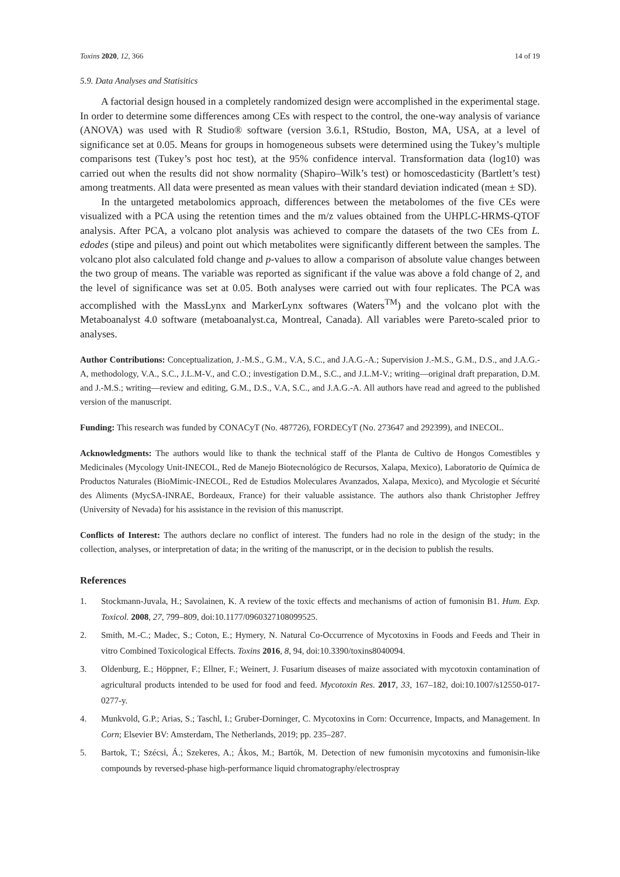Toxins 2020, 12, 366 14 of 19
5.9. Data Analyses and Statisitics
A factorial design housed in a completely randomized design were accomplished in the experimental stage. In order to determine some differences among CEs with respect to the control, the one-way analysis of variance (ANOVA) was used with R Studio® software (version 3.6.1, RStudio, Boston, MA, USA, at a level of significance set at 0.05. Means for groups in homogeneous subsets were determined using the Tukey’s multiple comparisons test (Tukey’s post hoc test), at the 95% confidence interval. Transformation data (log10) was carried out when the results did not show normality (Shapiro–Wilk’s test) or homoscedasticity (Bartlett’s test) among treatments. All data were presented as mean values with their standard deviation indicated (mean ± SD).
In the untargeted metabolomics approach, differences between the metabolomes of the five CEs were visualized with a PCA using the retention times and the m/z values obtained from the UHPLC-HRMS-QTOF analysis. After PCA, a volcano plot analysis was achieved to compare the datasets of the two CEs from L. edodes (stipe and pileus) and point out which metabolites were significantly different between the samples. The volcano plot also calculated fold change and p-values to allow a comparison of absolute value changes between the two group of means. The variable was reported as significant if the value was above a fold change of 2, and the level of significance was set at 0.05. Both analyses were carried out with four replicates. The PCA was accomplished with the MassLynx and MarkerLynx softwares (Waters<sup>TM</sup>) and the volcano plot with the Metaboanalyst 4.0 software (metaboanalyst.ca, Montreal, Canada). All variables were Pareto-scaled prior to analyses.
Author Contributions: Conceptualization, J.-M.S., G.M., V.A, S.C., and J.A.G.-A.; Supervision J.-M.S., G.M., D.S., and J.A.G.-A, methodology, V.A., S.C., J.L.M-V., and C.O.; investigation D.M., S.C., and J.L.M-V.; writing—original draft preparation, D.M. and J.-M.S.; writing—review and editing, G.M., D.S., V.A, S.C., and J.A.G.-A. All authors have read and agreed to the published version of the manuscript.
Funding: This research was funded by CONACyT (No. 487726), FORDECyT (No. 273647 and 292399), and INECOL.
Acknowledgments: The authors would like to thank the technical staff of the Planta de Cultivo de Hongos Comestibles y Medicinales (Mycology Unit-INECOL, Red de Manejo Biotecnológico de Recursos, Xalapa, Mexico), Laboratorio de Química de Productos Naturales (BioMimic-INECOL, Red de Estudios Moleculares Avanzados, Xalapa, Mexico), and Mycologie et Sécurité des Aliments (MycSA-INRAE, Bordeaux, France) for their valuable assistance. The authors also thank Christopher Jeffrey (University of Nevada) for his assistance in the revision of this manuscript.
Conflicts of Interest: The authors declare no conflict of interest. The funders had no role in the design of the study; in the collection, analyses, or interpretation of data; in the writing of the manuscript, or in the decision to publish the results.
References
1. Stockmann-Juvala, H.; Savolainen, K. A review of the toxic effects and mechanisms of action of fumonisin B1. Hum. Exp. Toxicol. 2008, 27, 799–809, doi:10.1177/0960327108099525.
2. Smith, M.-C.; Madec, S.; Coton, E.; Hymery, N. Natural Co-Occurrence of Mycotoxins in Foods and Feeds and Their in vitro Combined Toxicological Effects. Toxins 2016, 8, 94, doi:10.3390/toxins8040094.
3. Oldenburg, E.; Höppner, F.; Ellner, F.; Weinert, J. Fusarium diseases of maize associated with mycotoxin contamination of agricultural products intended to be used for food and feed. Mycotoxin Res. 2017, 33, 167–182, doi:10.1007/s12550-017-0277-y.
4. Munkvold, G.P.; Arias, S.; Taschl, I.; Gruber-Dorninger, C. Mycotoxins in Corn: Occurrence, Impacts, and Management. In Corn; Elsevier BV: Amsterdam, The Netherlands, 2019; pp. 235–287.
5. Bartok, T.; Szécsi, Á.; Szekeres, A.; Ákos, M.; Bartók, M. Detection of new fumonisin mycotoxins and fumonisin-like compounds by reversed-phase high-performance liquid chromatography/electrospray